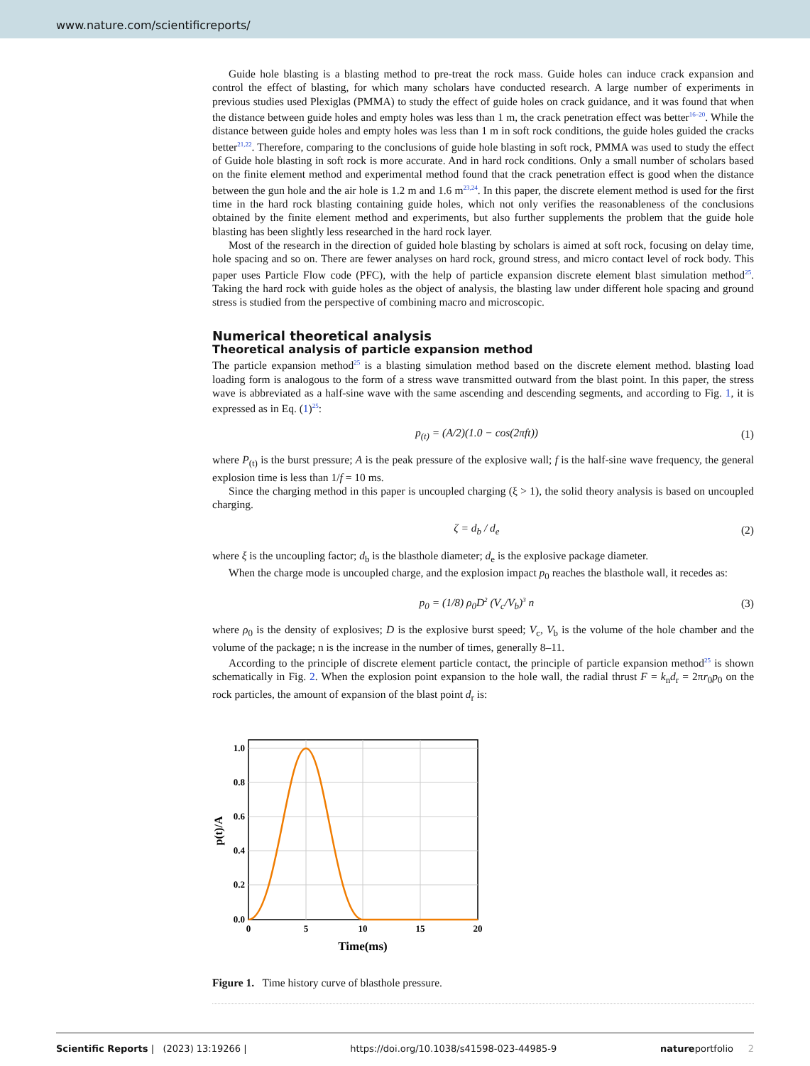www.nature.com/scientificreports/
Guide hole blasting is a blasting method to pre-treat the rock mass. Guide holes can induce crack expansion and control the effect of blasting, for which many scholars have conducted research. A large number of experiments in previous studies used Plexiglas (PMMA) to study the effect of guide holes on crack guidance, and it was found that when the distance between guide holes and empty holes was less than 1 m, the crack penetration effect was better<sup>16–20</sup>. While the distance between guide holes and empty holes was less than 1 m in soft rock conditions, the guide holes guided the cracks better<sup>21,22</sup>. Therefore, comparing to the conclusions of guide hole blasting in soft rock, PMMA was used to study the effect of Guide hole blasting in soft rock is more accurate. And in hard rock conditions. Only a small number of scholars based on the finite element method and experimental method found that the crack penetration effect is good when the distance between the gun hole and the air hole is 1.2 m and 1.6 m<sup>23,24</sup>. In this paper, the discrete element method is used for the first time in the hard rock blasting containing guide holes, which not only verifies the reasonableness of the conclusions obtained by the finite element method and experiments, but also further supplements the problem that the guide hole blasting has been slightly less researched in the hard rock layer.
Most of the research in the direction of guided hole blasting by scholars is aimed at soft rock, focusing on delay time, hole spacing and so on. There are fewer analyses on hard rock, ground stress, and micro contact level of rock body. This paper uses Particle Flow code (PFC), with the help of particle expansion discrete element blast simulation method<sup>25</sup>. Taking the hard rock with guide holes as the object of analysis, the blasting law under different hole spacing and ground stress is studied from the perspective of combining macro and microscopic.
Numerical theoretical analysis
Theoretical analysis of particle expansion method
The particle expansion method<sup>25</sup> is a blasting simulation method based on the discrete element method. blasting load loading form is analogous to the form of a stress wave transmitted outward from the blast point. In this paper, the stress wave is abbreviated as a half-sine wave with the same ascending and descending segments, and according to Fig. 1, it is expressed as in Eq. (1)<sup>25</sup>:
p<sub>(t)</sub> = (A/2)(1.0 − cos(2πft)) (1)
where P<sub>(t)</sub> is the burst pressure; A is the peak pressure of the explosive wall; f is the half-sine wave frequency, the general explosion time is less than 1/f = 10 ms.
Since the charging method in this paper is uncoupled charging (ξ > 1), the solid theory analysis is based on uncoupled charging.
ζ = d<sub>b</sub> / d<sub>e</sub> (2)
where ξ is the uncoupling factor; d<sub>b</sub> is the blasthole diameter; d<sub>e</sub> is the explosive package diameter.
When the charge mode is uncoupled charge, and the explosion impact p<sub>0</sub> reaches the blasthole wall, it recedes as:
p<sub>0</sub> = (1/8) ρ<sub>0</sub>D<sup>2</sup> (V<sub>c</sub>/V<sub>b</sub>)<sup>3</sup> n (3)
where ρ<sub>0</sub> is the density of explosives; D is the explosive burst speed; V<sub>c</sub>, V<sub>b</sub> is the volume of the hole chamber and the volume of the package; n is the increase in the number of times, generally 8–11.
According to the principle of discrete element particle contact, the principle of particle expansion method<sup>25</sup> is shown schematically in Fig. 2. When the explosion point expansion to the hole wall, the radial thrust F = k<sub>n</sub>d<sub>r</sub> = 2πr<sub>0</sub>p<sub>0</sub> on the rock particles, the amount of expansion of the blast point d<sub>r</sub> is:
1.0
0.8
0.6
0.4
0.2
0.0
0
5
10
15
20
Time(ms)
p(t)/A
Figure 1. Time history curve of blasthole pressure.
Scientific Reports | (2023) 13:19266 | https://doi.org/10.1038/s41598-023-44985-9 natureportfolio 2